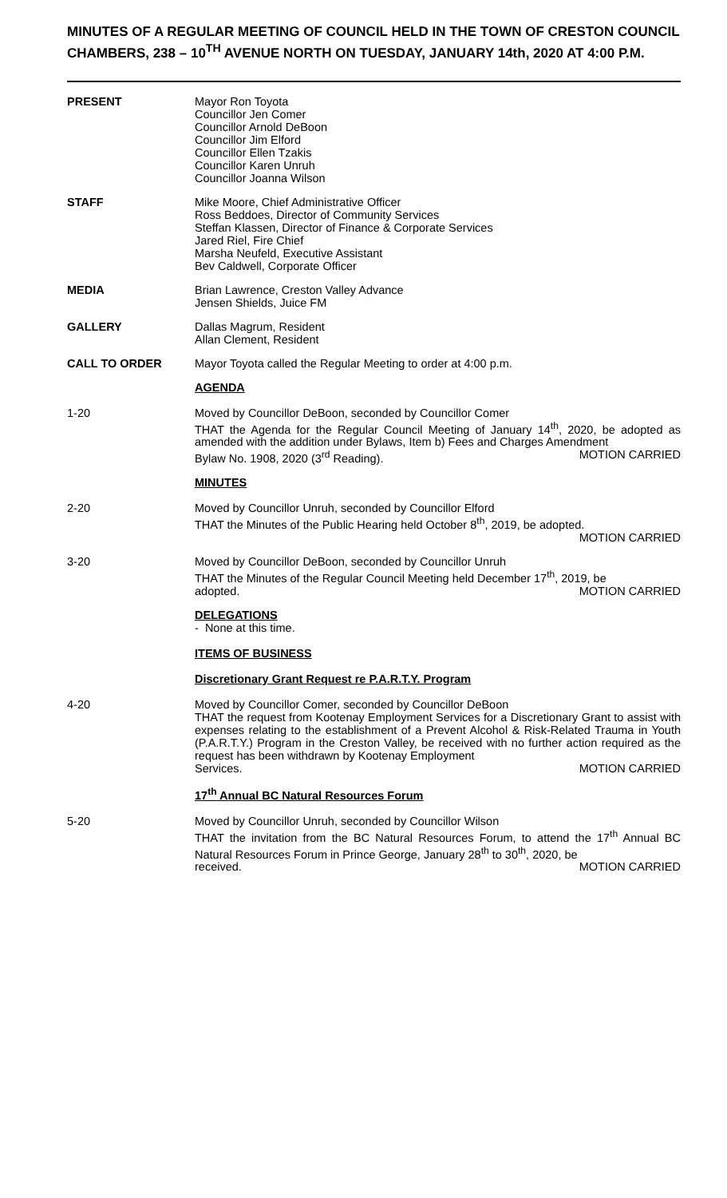MINUTES OF A REGULAR MEETING OF COUNCIL HELD IN THE TOWN OF CRESTON COUNCIL CHAMBERS, 238 – 10<sup>TH</sup> AVENUE NORTH ON TUESDAY, JANUARY 14th, 2020 AT 4:00 P.M.
PRESENT Mayor Ron Toyota
Councillor Jen Comer
Councillor Arnold DeBoon
Councillor Jim Elford
Councillor Ellen Tzakis
Councillor Karen Unruh
Councillor Joanna Wilson
STAFF Mike Moore, Chief Administrative Officer
Ross Beddoes, Director of Community Services
Steffan Klassen, Director of Finance & Corporate Services
Jared Riel, Fire Chief
Marsha Neufeld, Executive Assistant
Bev Caldwell, Corporate Officer
MEDIA Brian Lawrence, Creston Valley Advance
Jensen Shields, Juice FM
GALLERY Dallas Magrum, Resident
Allan Clement, Resident
CALL TO ORDER Mayor Toyota called the Regular Meeting to order at 4:00 p.m.
AGENDA
1-20 Moved by Councillor DeBoon, seconded by Councillor Comer
THAT the Agenda for the Regular Council Meeting of January 14<sup>th</sup>, 2020, be adopted as amended with the addition under Bylaws, Item b) Fees and Charges Amendment
Bylaw No. 1908, 2020 (3<sup>rd</sup> Reading). MOTION CARRIED
MINUTES
2-20 Moved by Councillor Unruh, seconded by Councillor Elford
THAT the Minutes of the Public Hearing held October 8<sup>th</sup>, 2019, be adopted.
MOTION CARRIED
3-20 Moved by Councillor DeBoon, seconded by Councillor Unruh
THAT the Minutes of the Regular Council Meeting held December 17<sup>th</sup>, 2019, be
adopted. MOTION CARRIED
DELEGATIONS
- None at this time.
ITEMS OF BUSINESS
Discretionary Grant Request re P.A.R.T.Y. Program
4-20 Moved by Councillor Comer, seconded by Councillor DeBoon
THAT the request from Kootenay Employment Services for a Discretionary Grant to assist with expenses relating to the establishment of a Prevent Alcohol & Risk-Related Trauma in Youth (P.A.R.T.Y.) Program in the Creston Valley, be received with no further action required as the request has been withdrawn by Kootenay Employment
Services. MOTION CARRIED
17<sup>th</sup> Annual BC Natural Resources Forum
5-20 Moved by Councillor Unruh, seconded by Councillor Wilson
THAT the invitation from the BC Natural Resources Forum, to attend the 17<sup>th</sup> Annual BC Natural Resources Forum in Prince George, January 28<sup>th</sup> to 30<sup>th</sup>, 2020, be
received. MOTION CARRIED